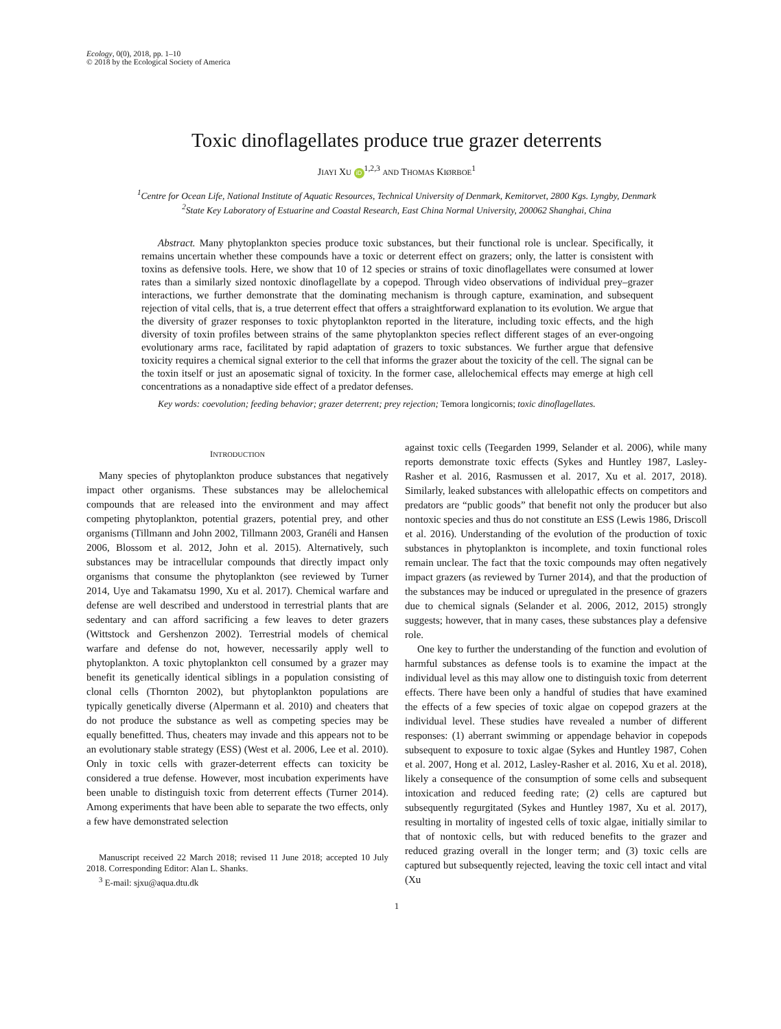Ecology, 0(0), 2018, pp. 1–10
© 2018 by the Ecological Society of America
Toxic dinoflagellates produce true grazer deterrents
JIAYI XU iD<sup>1,2,3</sup> AND THOMAS KIØRBOE<sup>1</sup>
<sup>1</sup> Centre for Ocean Life, National Institute of Aquatic Resources, Technical University of Denmark, Kemitorvet, 2800 Kgs. Lyngby, Denmark
<sup>2</sup> State Key Laboratory of Estuarine and Coastal Research, East China Normal University, 200062 Shanghai, China
Abstract. Many phytoplankton species produce toxic substances, but their functional role is unclear. Specifically, it remains uncertain whether these compounds have a toxic or deterrent effect on grazers; only, the latter is consistent with toxins as defensive tools. Here, we show that 10 of 12 species or strains of toxic dinoflagellates were consumed at lower rates than a similarly sized nontoxic dinoflagellate by a copepod. Through video observations of individual prey–grazer interactions, we further demonstrate that the dominating mechanism is through capture, examination, and subsequent rejection of vital cells, that is, a true deterrent effect that offers a straightforward explanation to its evolution. We argue that the diversity of grazer responses to toxic phytoplankton reported in the literature, including toxic effects, and the high diversity of toxin profiles between strains of the same phytoplankton species reflect different stages of an ever-ongoing evolutionary arms race, facilitated by rapid adaptation of grazers to toxic substances. We further argue that defensive toxicity requires a chemical signal exterior to the cell that informs the grazer about the toxicity of the cell. The signal can be the toxin itself or just an aposematic signal of toxicity. In the former case, allelochemical effects may emerge at high cell concentrations as a nonadaptive side effect of a predator defenses.
Key words: coevolution; feeding behavior; grazer deterrent; prey rejection; Temora longicornis; toxic dinoflagellates.
INTRODUCTION
Many species of phytoplankton produce substances that negatively impact other organisms. These substances may be allelochemical compounds that are released into the environment and may affect competing phytoplankton, potential grazers, potential prey, and other organisms (Tillmann and John 2002, Tillmann 2003, Granéli and Hansen 2006, Blossom et al. 2012, John et al. 2015). Alternatively, such substances may be intracellular compounds that directly impact only organisms that consume the phytoplankton (see reviewed by Turner 2014, Uye and Takamatsu 1990, Xu et al. 2017). Chemical warfare and defense are well described and understood in terrestrial plants that are sedentary and can afford sacrificing a few leaves to deter grazers (Wittstock and Gershenzon 2002). Terrestrial models of chemical warfare and defense do not, however, necessarily apply well to phytoplankton. A toxic phytoplankton cell consumed by a grazer may benefit its genetically identical siblings in a population consisting of clonal cells (Thornton 2002), but phytoplankton populations are typically genetically diverse (Alpermann et al. 2010) and cheaters that do not produce the substance as well as competing species may be equally benefitted. Thus, cheaters may invade and this appears not to be an evolutionary stable strategy (ESS) (West et al. 2006, Lee et al. 2010). Only in toxic cells with grazer-deterrent effects can toxicity be considered a true defense. However, most incubation experiments have been unable to distinguish toxic from deterrent effects (Turner 2014). Among experiments that have been able to separate the two effects, only a few have demonstrated selection
Manuscript received 22 March 2018; revised 11 June 2018; accepted 10 July 2018. Corresponding Editor: Alan L. Shanks.
<sup>3</sup> E-mail: sjxu@aqua.dtu.dk
against toxic cells (Teegarden 1999, Selander et al. 2006), while many reports demonstrate toxic effects (Sykes and Huntley 1987, Lasley-Rasher et al. 2016, Rasmussen et al. 2017, Xu et al. 2017, 2018). Similarly, leaked substances with allelopathic effects on competitors and predators are “public goods” that benefit not only the producer but also nontoxic species and thus do not constitute an ESS (Lewis 1986, Driscoll et al. 2016). Understanding of the evolution of the production of toxic substances in phytoplankton is incomplete, and toxin functional roles remain unclear. The fact that the toxic compounds may often negatively impact grazers (as reviewed by Turner 2014), and that the production of the substances may be induced or upregulated in the presence of grazers due to chemical signals (Selander et al. 2006, 2012, 2015) strongly suggests; however, that in many cases, these substances play a defensive role.
One key to further the understanding of the function and evolution of harmful substances as defense tools is to examine the impact at the individual level as this may allow one to distinguish toxic from deterrent effects. There have been only a handful of studies that have examined the effects of a few species of toxic algae on copepod grazers at the individual level. These studies have revealed a number of different responses: (1) aberrant swimming or appendage behavior in copepods subsequent to exposure to toxic algae (Sykes and Huntley 1987, Cohen et al. 2007, Hong et al. 2012, Lasley-Rasher et al. 2016, Xu et al. 2018), likely a consequence of the consumption of some cells and subsequent intoxication and reduced feeding rate; (2) cells are captured but subsequently regurgitated (Sykes and Huntley 1987, Xu et al. 2017), resulting in mortality of ingested cells of toxic algae, initially similar to that of nontoxic cells, but with reduced benefits to the grazer and reduced grazing overall in the longer term; and (3) toxic cells are captured but subsequently rejected, leaving the toxic cell intact and vital (Xu
1